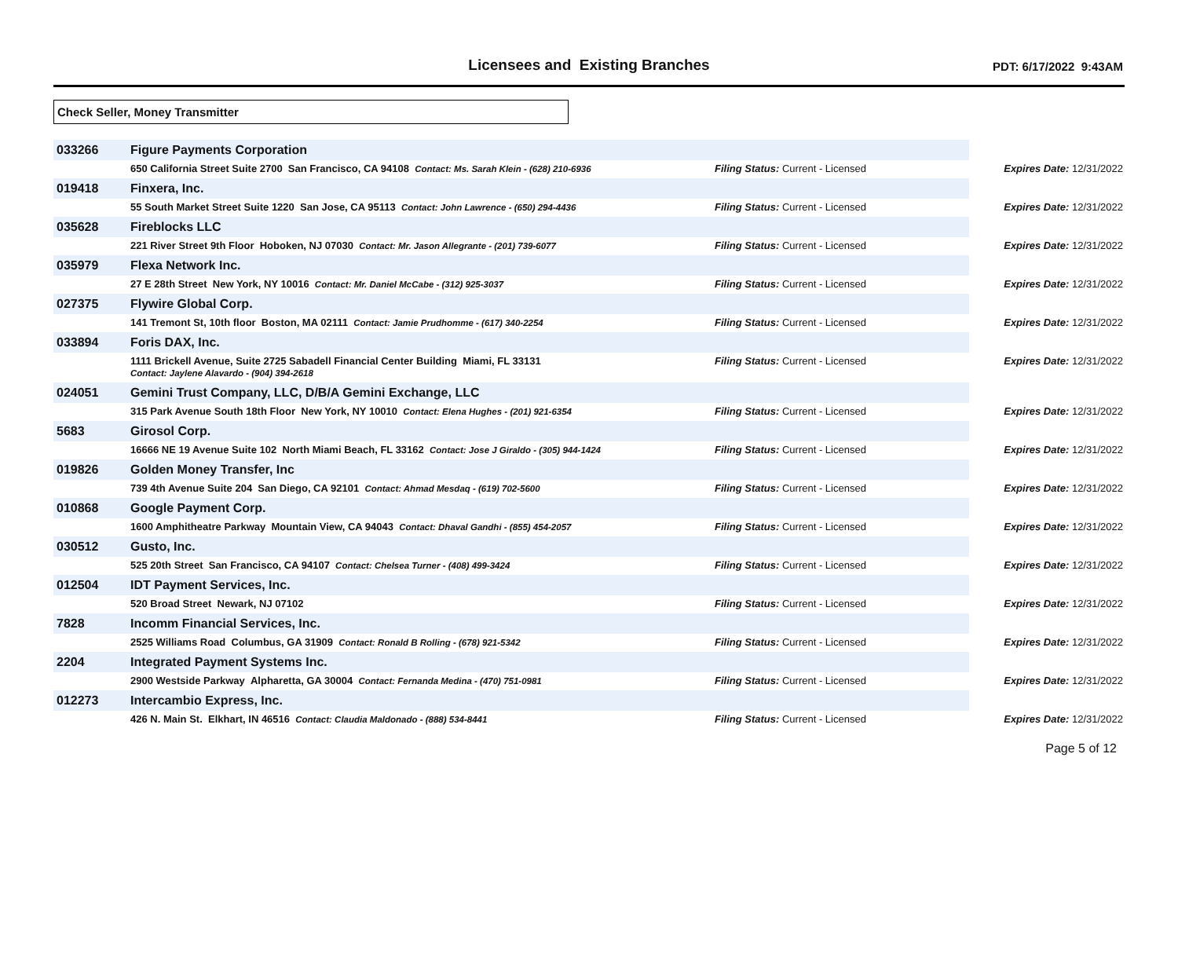Licensees and Existing Branches
PDT: 6/17/2022 9:43AM
Check Seller, Money Transmitter
| 033266 | Figure Payments Corporation | | |
| | 650 California Street Suite 2700 San Francisco, CA 94108 Contact: Ms. Sarah Klein - (628) 210-6936 | Filing Status: Current - Licensed | Expires Date: 12/31/2022 |
| 019418 | Finxera, Inc. | | |
| | 55 South Market Street Suite 1220 San Jose, CA 95113 Contact: John Lawrence - (650) 294-4436 | Filing Status: Current - Licensed | Expires Date: 12/31/2022 |
| 035628 | Fireblocks LLC | | |
| | 221 River Street 9th Floor Hoboken, NJ 07030 Contact: Mr. Jason Allegrante - (201) 739-6077 | Filing Status: Current - Licensed | Expires Date: 12/31/2022 |
| 035979 | Flexa Network Inc. | | |
| | 27 E 28th Street New York, NY 10016 Contact: Mr. Daniel McCabe - (312) 925-3037 | Filing Status: Current - Licensed | Expires Date: 12/31/2022 |
| 027375 | Flywire Global Corp. | | |
| | 141 Tremont St, 10th floor Boston, MA 02111 Contact: Jamie Prudhomme - (617) 340-2254 | Filing Status: Current - Licensed | Expires Date: 12/31/2022 |
| 033894 | Foris DAX, Inc. | | |
| | 1111 Brickell Avenue, Suite 2725 Sabadell Financial Center Building Miami, FL 33131 Contact: Jaylene Alavardo - (904) 394-2618 | Filing Status: Current - Licensed | Expires Date: 12/31/2022 |
| 024051 | Gemini Trust Company, LLC, D/B/A Gemini Exchange, LLC | | |
| | 315 Park Avenue South 18th Floor New York, NY 10010 Contact: Elena Hughes - (201) 921-6354 | Filing Status: Current - Licensed | Expires Date: 12/31/2022 |
| 5683 | Girosol Corp. | | |
| | 16666 NE 19 Avenue Suite 102 North Miami Beach, FL 33162 Contact: Jose J Giraldo - (305) 944-1424 | Filing Status: Current - Licensed | Expires Date: 12/31/2022 |
| 019826 | Golden Money Transfer, Inc | | |
| | 739 4th Avenue Suite 204 San Diego, CA 92101 Contact: Ahmad Mesdaq - (619) 702-5600 | Filing Status: Current - Licensed | Expires Date: 12/31/2022 |
| 010868 | Google Payment Corp. | | |
| | 1600 Amphitheatre Parkway Mountain View, CA 94043 Contact: Dhaval Gandhi - (855) 454-2057 | Filing Status: Current - Licensed | Expires Date: 12/31/2022 |
| 030512 | Gusto, Inc. | | |
| | 525 20th Street San Francisco, CA 94107 Contact: Chelsea Turner - (408) 499-3424 | Filing Status: Current - Licensed | Expires Date: 12/31/2022 |
| 012504 | IDT Payment Services, Inc. | | |
| | 520 Broad Street Newark, NJ 07102 | Filing Status: Current - Licensed | Expires Date: 12/31/2022 |
| 7828 | Incomm Financial Services, Inc. | | |
| | 2525 Williams Road Columbus, GA 31909 Contact: Ronald B Rolling - (678) 921-5342 | Filing Status: Current - Licensed | Expires Date: 12/31/2022 |
| 2204 | Integrated Payment Systems Inc. | | |
| | 2900 Westside Parkway Alpharetta, GA 30004 Contact: Fernanda Medina - (470) 751-0981 | Filing Status: Current - Licensed | Expires Date: 12/31/2022 |
| 012273 | Intercambio Express, Inc. | | |
| | 426 N. Main St. Elkhart, IN 46516 Contact: Claudia Maldonado - (888) 534-8441 | Filing Status: Current - Licensed | Expires Date: 12/31/2022 |
Page 5 of 12